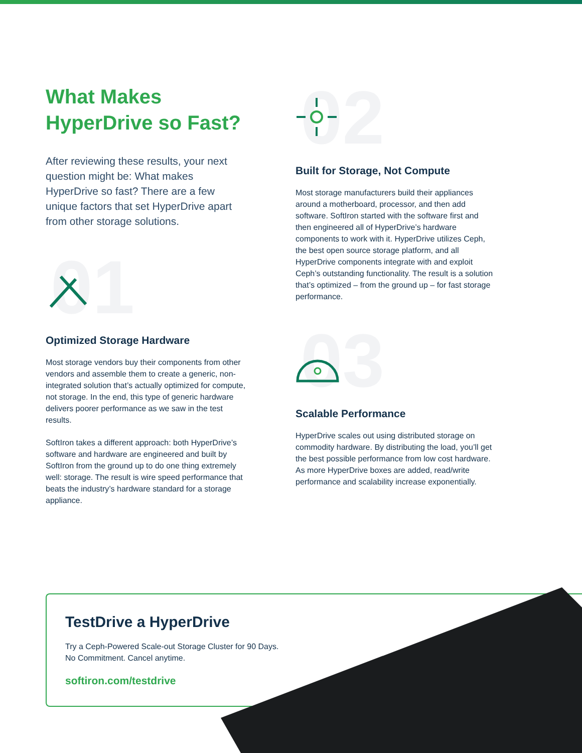What Makes
HyperDrive so Fast?
After reviewing these results, your next question might be: What makes HyperDrive so fast? There are a few unique factors that set HyperDrive apart from other storage solutions.
01
Optimized Storage Hardware
Most storage vendors buy their components from other vendors and assemble them to create a generic, non-integrated solution that’s actually optimized for compute, not storage. In the end, this type of generic hardware delivers poorer performance as we saw in the test results.
SoftIron takes a different approach: both HyperDrive’s software and hardware are engineered and built by SoftIron from the ground up to do one thing extremely well: storage. The result is wire speed performance that beats the industry’s hardware standard for a storage appliance.
02
Built for Storage, Not Compute
Most storage manufacturers build their appliances around a motherboard, processor, and then add software. SoftIron started with the software first and then engineered all of HyperDrive’s hardware components to work with it. HyperDrive utilizes Ceph, the best open source storage platform, and all HyperDrive components integrate with and exploit Ceph’s outstanding functionality. The result is a solution that’s optimized – from the ground up – for fast storage performance.
03
Scalable Performance
HyperDrive scales out using distributed storage on commodity hardware. By distributing the load, you’ll get the best possible performance from low cost hardware. As more HyperDrive boxes are added, read/write performance and scalability increase exponentially.
TestDrive a HyperDrive
Try a Ceph-Powered Scale-out Storage Cluster for 90 Days.
No Commitment. Cancel anytime.
softiron.com/testdrive